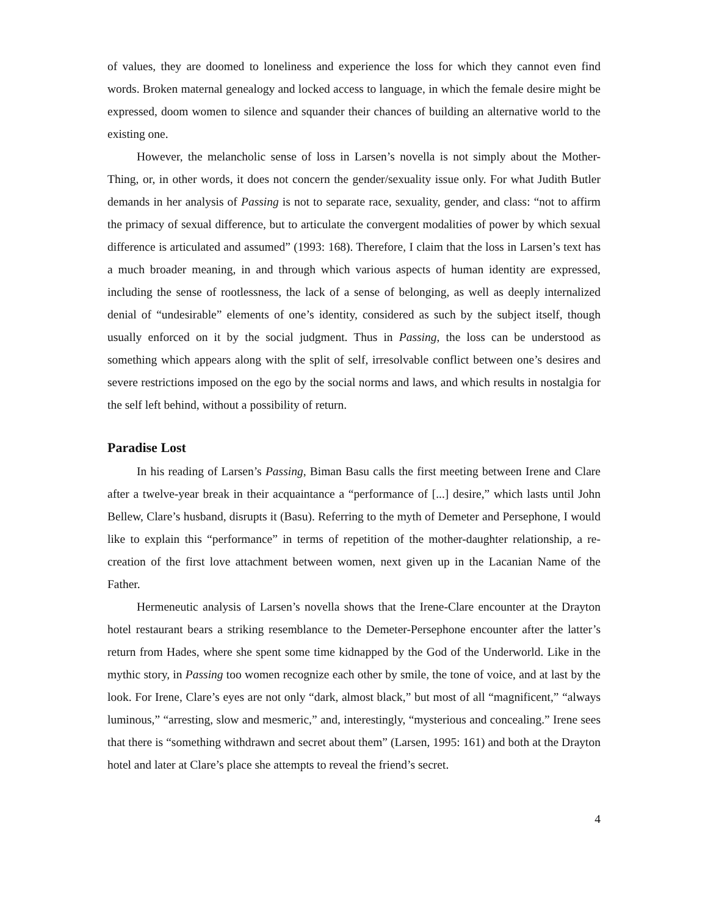of values, they are doomed to loneliness and experience the loss for which they cannot even find words. Broken maternal genealogy and locked access to language, in which the female desire might be expressed, doom women to silence and squander their chances of building an alternative world to the existing one.
However, the melancholic sense of loss in Larsen’s novella is not simply about the Mother-Thing, or, in other words, it does not concern the gender/sexuality issue only. For what Judith Butler demands in her analysis of Passing is not to separate race, sexuality, gender, and class: “not to affirm the primacy of sexual difference, but to articulate the convergent modalities of power by which sexual difference is articulated and assumed” (1993: 168). Therefore, I claim that the loss in Larsen’s text has a much broader meaning, in and through which various aspects of human identity are expressed, including the sense of rootlessness, the lack of a sense of belonging, as well as deeply internalized denial of “undesirable” elements of one’s identity, considered as such by the subject itself, though usually enforced on it by the social judgment. Thus in Passing, the loss can be understood as something which appears along with the split of self, irresolvable conflict between one’s desires and severe restrictions imposed on the ego by the social norms and laws, and which results in nostalgia for the self left behind, without a possibility of return.
Paradise Lost
In his reading of Larsen’s Passing, Biman Basu calls the first meeting between Irene and Clare after a twelve-year break in their acquaintance a “performance of [...] desire,” which lasts until John Bellew, Clare’s husband, disrupts it (Basu). Referring to the myth of Demeter and Persephone, I would like to explain this “performance” in terms of repetition of the mother-daughter relationship, a re-creation of the first love attachment between women, next given up in the Lacanian Name of the Father.
Hermeneutic analysis of Larsen’s novella shows that the Irene-Clare encounter at the Drayton hotel restaurant bears a striking resemblance to the Demeter-Persephone encounter after the latter’s return from Hades, where she spent some time kidnapped by the God of the Underworld. Like in the mythic story, in Passing too women recognize each other by smile, the tone of voice, and at last by the look. For Irene, Clare’s eyes are not only “dark, almost black,” but most of all “magnificent,” “always luminous,” “arresting, slow and mesmeric,” and, interestingly, “mysterious and concealing.” Irene sees that there is “something withdrawn and secret about them” (Larsen, 1995: 161) and both at the Drayton hotel and later at Clare’s place she attempts to reveal the friend’s secret.
4